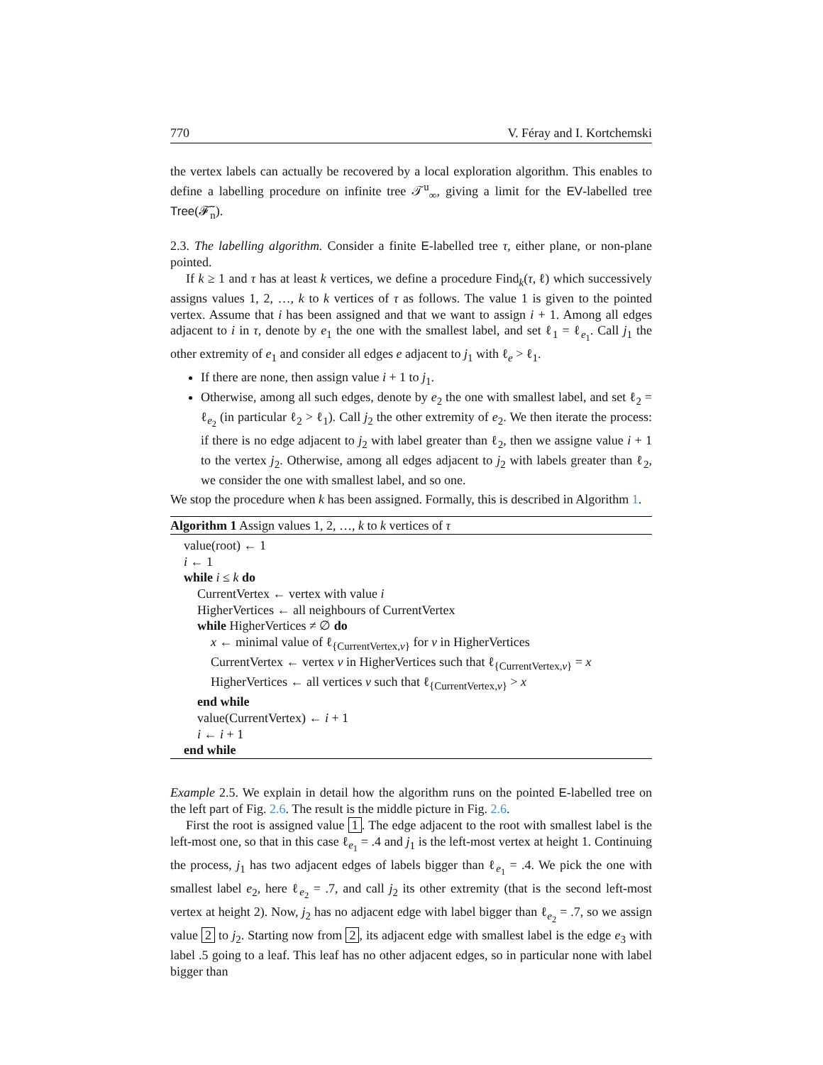770 V. Féray and I. Kortchemski
the vertex labels can actually be recovered by a local exploration algorithm. This enables to define a labelling procedure on infinite tree 𝒯<sup>u</sup><sub>∞</sub>, giving a limit for the EV-labelled tree Tree(𝓕̃<sub>n</sub>).
2.3. The labelling algorithm. Consider a finite E-labelled tree τ, either plane, or non-plane pointed.
If k ≥ 1 and τ has at least k vertices, we define a procedure Find<sub>k</sub>(τ, ℓ) which successively assigns values 1, 2, …, k to k vertices of τ as follows. The value 1 is given to the pointed vertex. Assume that i has been assigned and that we want to assign i + 1. Among all edges adjacent to i in τ, denote by e<sub>1</sub> the one with the smallest label, and set ℓ<sub>1</sub> = ℓ<sub>e<sub>1</sub></sub>. Call j<sub>1</sub> the other extremity of e<sub>1</sub> and consider all edges e adjacent to j<sub>1</sub> with ℓ<sub>e</sub> > ℓ<sub>1</sub>.
If there are none, then assign value i + 1 to j<sub>1</sub>.
Otherwise, among all such edges, denote by e<sub>2</sub> the one with smallest label, and set ℓ<sub>2</sub> = ℓ<sub>e<sub>2</sub></sub> (in particular ℓ<sub>2</sub> > ℓ<sub>1</sub>). Call j<sub>2</sub> the other extremity of e<sub>2</sub>. We then iterate the process: if there is no edge adjacent to j<sub>2</sub> with label greater than ℓ<sub>2</sub>, then we assigne value i + 1 to the vertex j<sub>2</sub>. Otherwise, among all edges adjacent to j<sub>2</sub> with labels greater than ℓ<sub>2</sub>, we consider the one with smallest label, and so one.
We stop the procedure when k has been assigned. Formally, this is described in Algorithm 1.
Algorithm 1 Assign values 1, 2, …, k to k vertices of τ
value(root) ← 1
i ← 1
while i ≤ k do
CurrentVertex ← vertex with value i
HigherVertices ← all neighbours of CurrentVertex
while HigherVertices ≠ ∅ do
x ← minimal value of ℓ<sub>{CurrentVertex,v}</sub> for v in HigherVertices
CurrentVertex ← vertex v in HigherVertices such that ℓ<sub>{CurrentVertex,v}</sub> = x
HigherVertices ← all vertices v such that ℓ<sub>{CurrentVertex,v}</sub> > x
end while
value(CurrentVertex) ← i + 1
i ← i + 1
end while
Example 2.5. We explain in detail how the algorithm runs on the pointed E-labelled tree on the left part of Fig. 2.6. The result is the middle picture in Fig. 2.6.
First the root is assigned value 1. The edge adjacent to the root with smallest label is the left-most one, so that in this case ℓ<sub>e<sub>1</sub></sub> = .4 and j<sub>1</sub> is the left-most vertex at height 1. Continuing the process, j<sub>1</sub> has two adjacent edges of labels bigger than ℓ<sub>e<sub>1</sub></sub> = .4. We pick the one with smallest label e<sub>2</sub>, here ℓ<sub>e<sub>2</sub></sub> = .7, and call j<sub>2</sub> its other extremity (that is the second left-most vertex at height 2). Now, j<sub>2</sub> has no adjacent edge with label bigger than ℓ<sub>e<sub>2</sub></sub> = .7, so we assign value 2 to j<sub>2</sub>. Starting now from 2, its adjacent edge with smallest label is the edge e<sub>3</sub> with label .5 going to a leaf. This leaf has no other adjacent edges, so in particular none with label bigger than